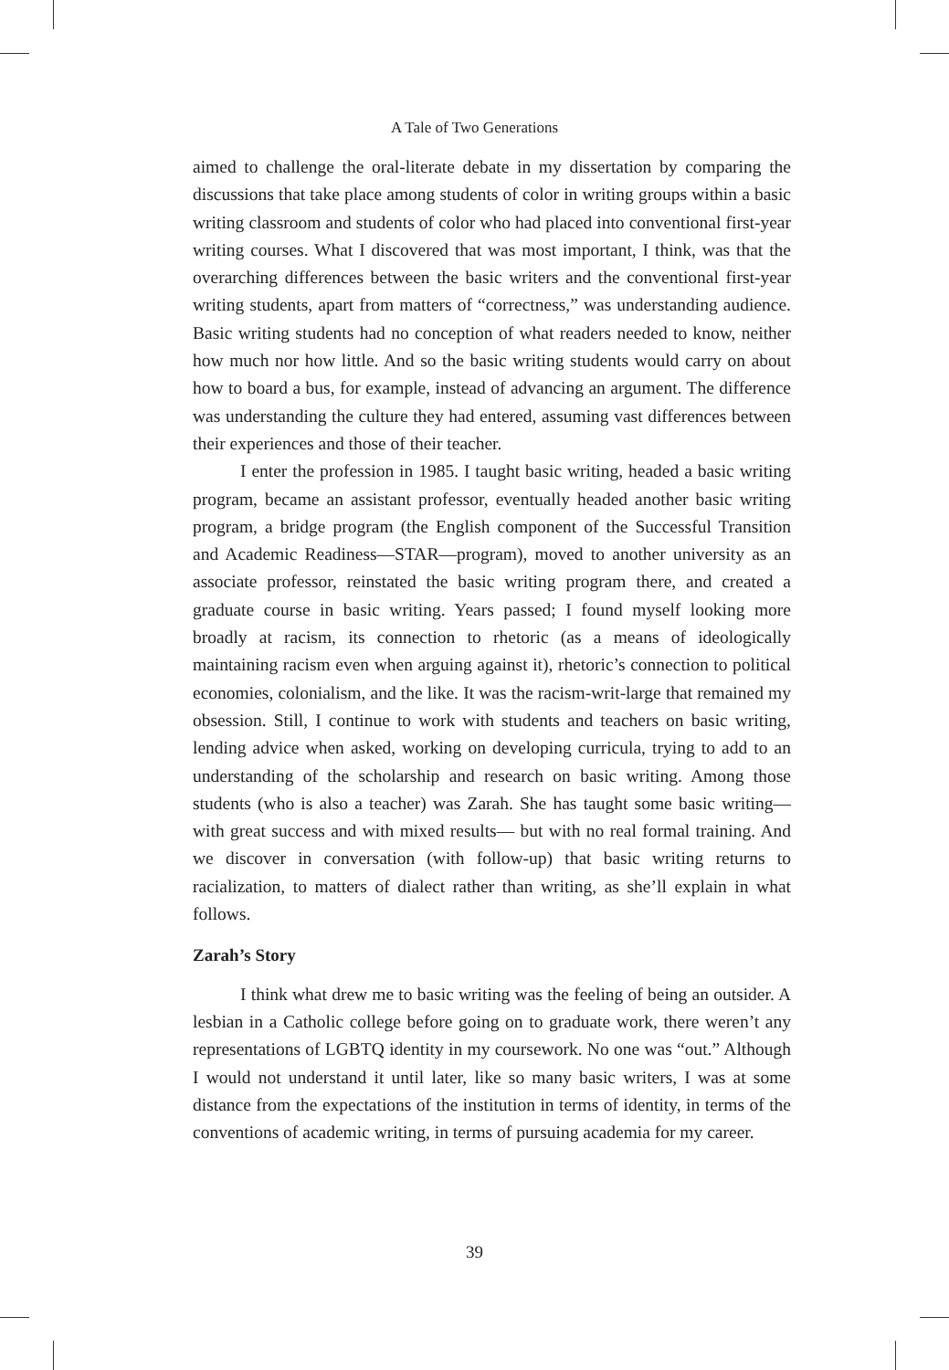A Tale of Two Generations
aimed to challenge the oral-literate debate in my dissertation by comparing the discussions that take place among students of color in writing groups within a basic writing classroom and students of color who had placed into conventional first-year writing courses. What I discovered that was most important, I think, was that the overarching differences between the basic writers and the conventional first-year writing students, apart from matters of “correctness,” was understanding audience. Basic writing students had no conception of what readers needed to know, neither how much nor how little. And so the basic writing students would carry on about how to board a bus, for example, instead of advancing an argument. The difference was understanding the culture they had entered, assuming vast differences between their experiences and those of their teacher.
I enter the profession in 1985. I taught basic writing, headed a basic writing program, became an assistant professor, eventually headed another basic writing program, a bridge program (the English component of the Successful Transition and Academic Readiness—STAR—program), moved to another university as an associate professor, reinstated the basic writing program there, and created a graduate course in basic writing. Years passed; I found myself looking more broadly at racism, its connection to rhetoric (as a means of ideologically maintaining racism even when arguing against it), rhetoric’s connection to political economies, colonialism, and the like. It was the racism-writ-large that remained my obsession. Still, I continue to work with students and teachers on basic writing, lending advice when asked, working on developing curricula, trying to add to an understanding of the scholarship and research on basic writing. Among those students (who is also a teacher) was Zarah. She has taught some basic writing— with great success and with mixed results— but with no real formal training. And we discover in conversation (with follow-up) that basic writing returns to racialization, to matters of dialect rather than writing, as she’ll explain in what follows.
Zarah’s Story
I think what drew me to basic writing was the feeling of being an outsider. A lesbian in a Catholic college before going on to graduate work, there weren’t any representations of LGBTQ identity in my coursework. No one was “out.” Although I would not understand it until later, like so many basic writers, I was at some distance from the expectations of the institution in terms of identity, in terms of the conventions of academic writing, in terms of pursuing academia for my career.
39